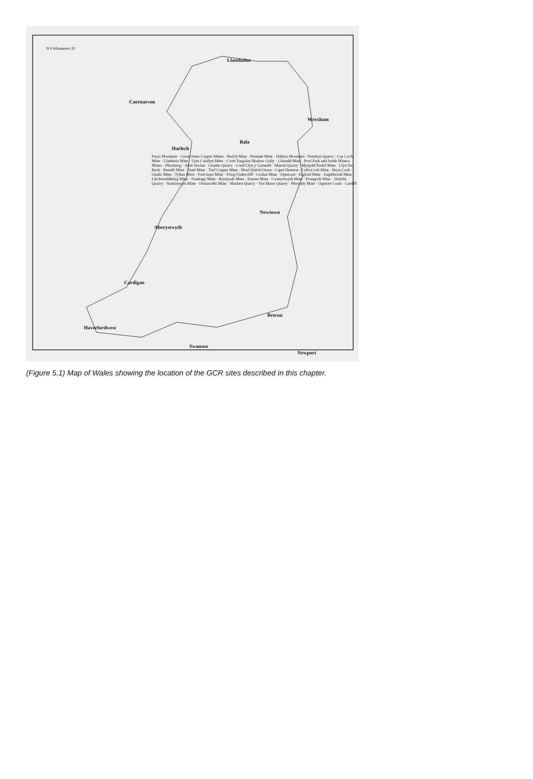Llandudno
Caernarvon
Wrexham
Harlech
Bala
Newtown
Aberystwyth
Cardigan
Brecon
Haverfordwest
Swansea
Newport
N 0 kilometres 20
Parys Mountain · Great Orme Copper Mines · Bwlch Mine · Pennant Mine · Halkyn Mountain · Penrhyn Quarry · Cae Coch Mine · Llanberis Mine · Llyn Cwellyn Mine · Cwm Tregalan Shadow Gully · Lliwedd Mine · Pool Park and South Minera Mines · Ffestiniog · Afon Stwlan · Granite Quarry · Coed Llyn y Garnedd · Manod Quarry · Mynydd Nodol Mine · Llyn Du Bach · Benallt Mine · Nant Mine · Turf Copper Mine · Moel Hafod-Owen · Capel Hermon · Cefn-Coch Mine · Bryn-Coch · Gladir Mine · Tyllau Mwn · Foel-Ispri Mine · Friog Undercliff · Ceulan Mine · Opencast · Esgloid Mine · Eaglebrook Mine · Llechweddhelyg Mine · Nantiago Mine · Brynyrafr Mine · Darren Mine · Cwmystwyth Mine · Frongoch Mine · Dolyhir Quarry · Nantymwyn Mine · Dolaucothi Mine · Machen Quarry · Ton Mawr Quarry · Mwyndy Mine · Ogmore Coast · Cardiff
(Figure 5.1) Map of Wales showing the location of the GCR sites described in this chapter.